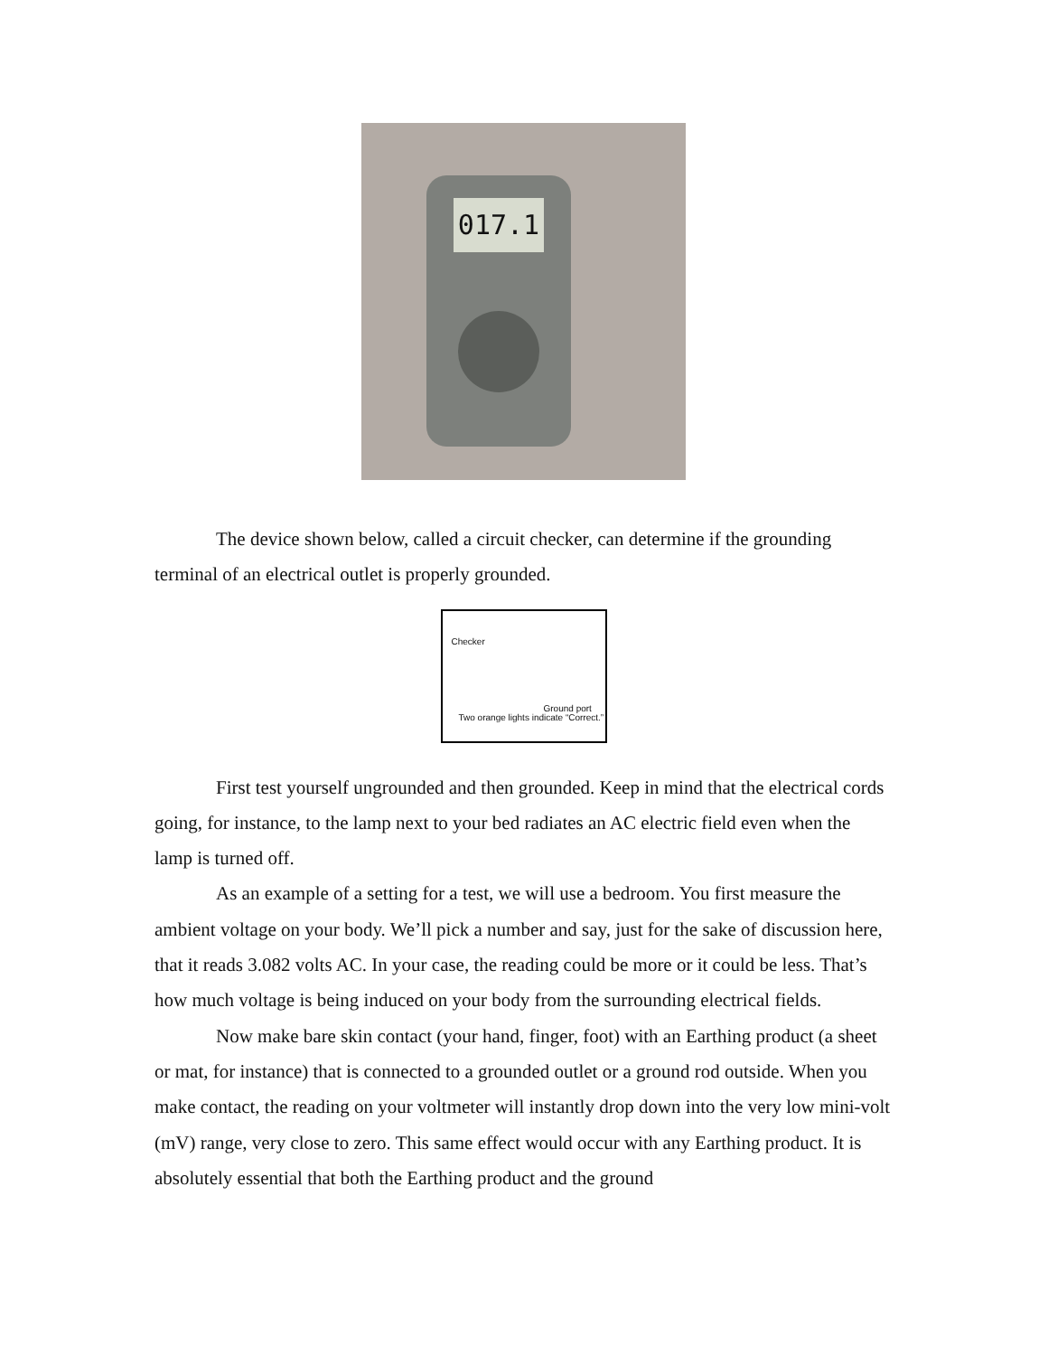017.1
The device shown below, called a circuit checker, can determine if the grounding terminal of an electrical outlet is properly grounded.
Checker
Ground port
Two orange lights indicate “Correct.”
First test yourself ungrounded and then grounded. Keep in mind that the electrical cords going, for instance, to the lamp next to your bed radiates an AC electric field even when the lamp is turned off.
As an example of a setting for a test, we will use a bedroom. You first measure the ambient voltage on your body. We’ll pick a number and say, just for the sake of discussion here, that it reads 3.082 volts AC. In your case, the reading could be more or it could be less. That’s how much voltage is being induced on your body from the surrounding electrical fields.
Now make bare skin contact (your hand, finger, foot) with an Earthing product (a sheet or mat, for instance) that is connected to a grounded outlet or a ground rod outside. When you make contact, the reading on your voltmeter will instantly drop down into the very low mini-volt (mV) range, very close to zero. This same effect would occur with any Earthing product. It is absolutely essential that both the Earthing product and the ground